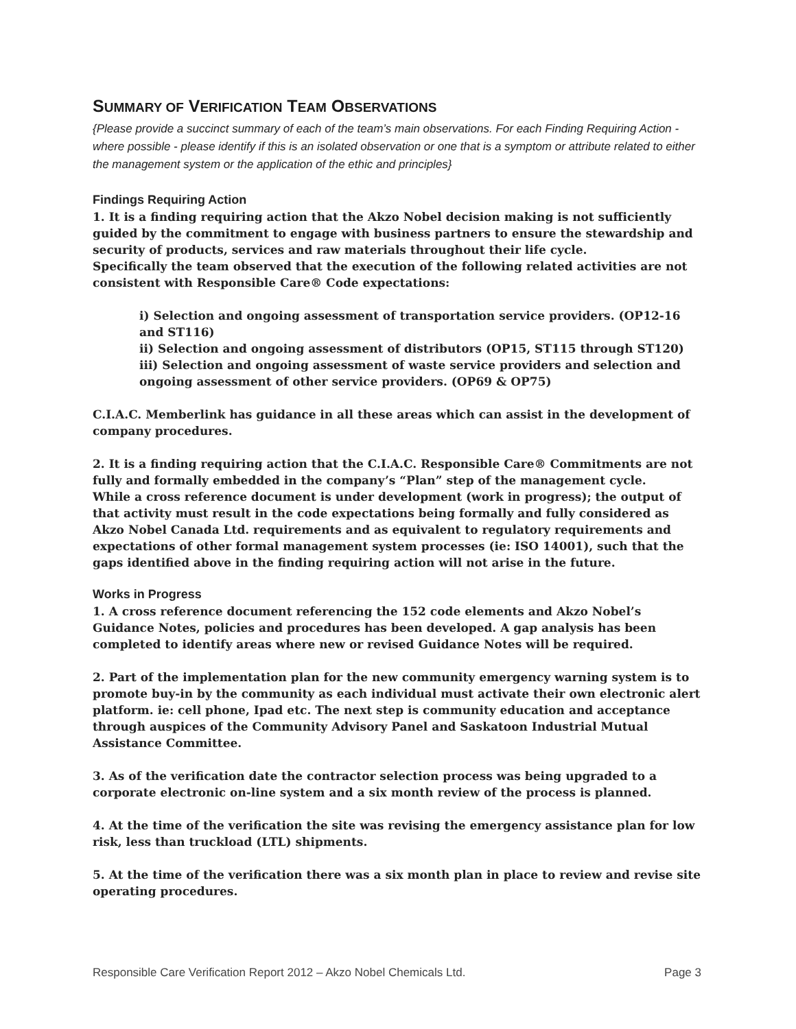SUMMARY OF VERIFICATION TEAM OBSERVATIONS
{Please provide a succinct summary of each of the team’s main observations. For each Finding Requiring Action - where possible - please identify if this is an isolated observation or one that is a symptom or attribute related to either the management system or the application of the ethic and principles}
Findings Requiring Action
1. It is a finding requiring action that the Akzo Nobel decision making is not sufficiently guided by the commitment to engage with business partners to ensure the stewardship and security of products, services and raw materials throughout their life cycle.
Specifically the team observed that the execution of the following related activities are not consistent with Responsible Care® Code expectations:
i) Selection and ongoing assessment of transportation service providers. (OP12-16 and ST116)
ii) Selection and ongoing assessment of distributors (OP15, ST115 through ST120)
iii) Selection and ongoing assessment of waste service providers and selection and ongoing assessment of other service providers. (OP69 & OP75)
C.I.A.C. Memberlink has guidance in all these areas which can assist in the development of company procedures.
2. It is a finding requiring action that the C.I.A.C. Responsible Care® Commitments are not fully and formally embedded in the company’s “Plan” step of the management cycle.
While a cross reference document is under development (work in progress); the output of that activity must result in the code expectations being formally and fully considered as Akzo Nobel Canada Ltd. requirements and as equivalent to regulatory requirements and expectations of other formal management system processes (ie: ISO 14001), such that the gaps identified above in the finding requiring action will not arise in the future.
Works in Progress
1. A cross reference document referencing the 152 code elements and Akzo Nobel’s Guidance Notes, policies and procedures has been developed. A gap analysis has been completed to identify areas where new or revised Guidance Notes will be required.
2. Part of the implementation plan for the new community emergency warning system is to promote buy-in by the community as each individual must activate their own electronic alert platform. ie: cell phone, Ipad etc. The next step is community education and acceptance through auspices of the Community Advisory Panel and Saskatoon Industrial Mutual Assistance Committee.
3. As of the verification date the contractor selection process was being upgraded to a corporate electronic on-line system and a six month review of the process is planned.
4. At the time of the verification the site was revising the emergency assistance plan for low risk, less than truckload (LTL) shipments.
5. At the time of the verification there was a six month plan in place to review and revise site operating procedures.
Responsible Care Verification Report 2012 – Akzo Nobel Chemicals Ltd. Page 3